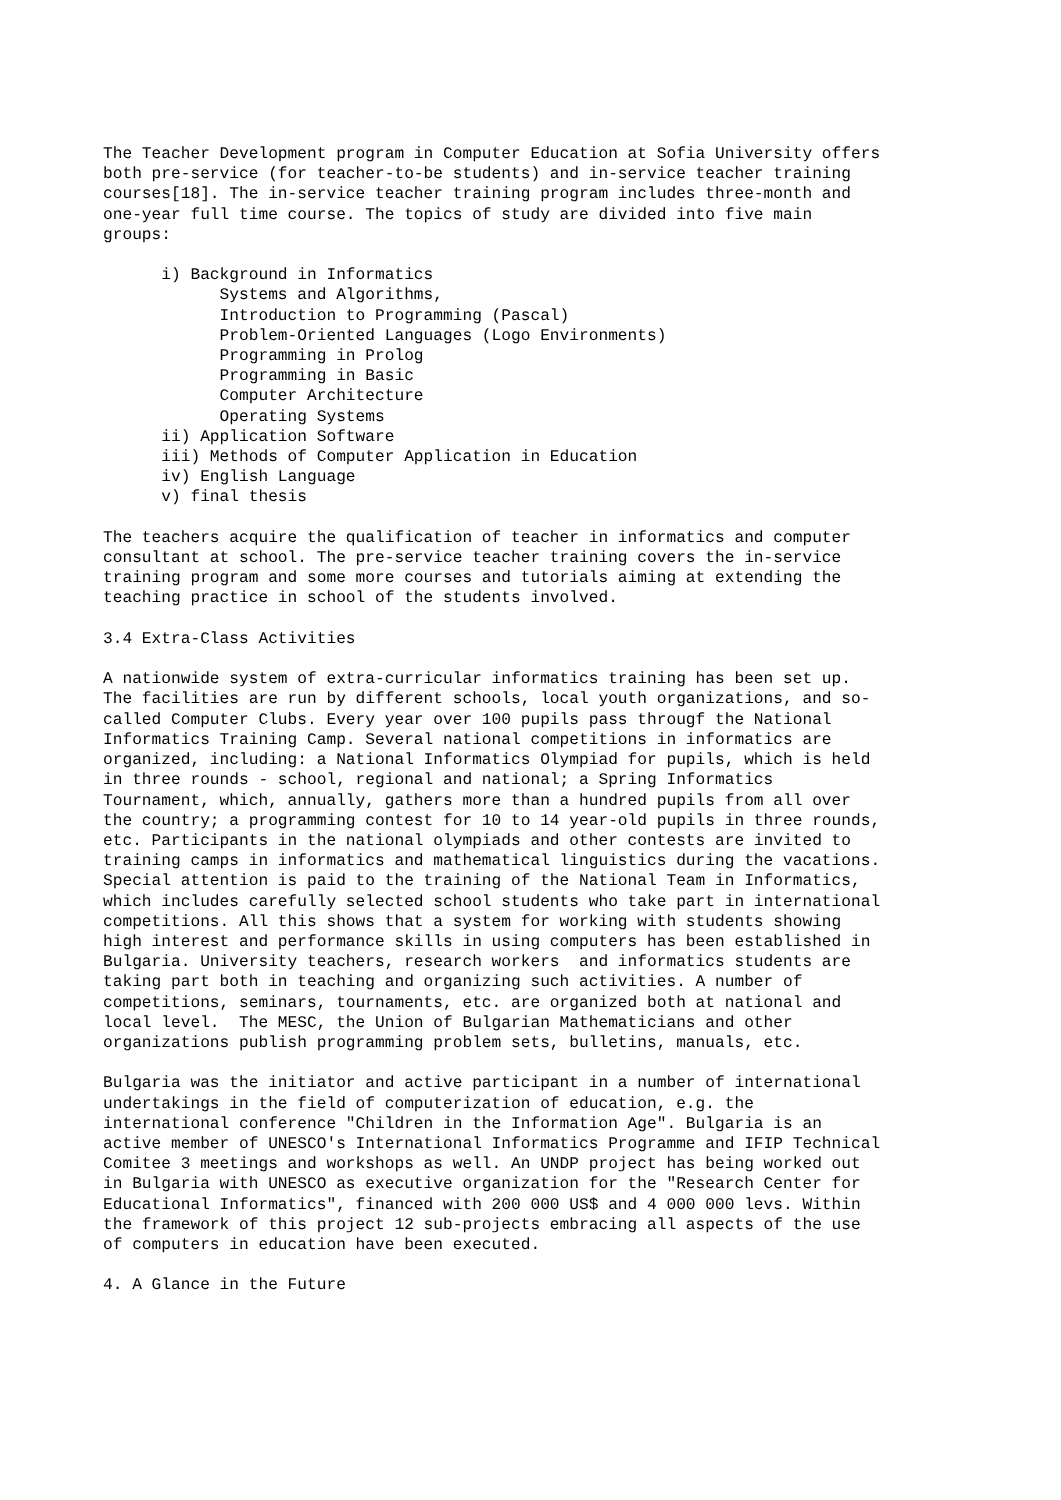The Teacher Development program in Computer Education at Sofia University offers
both pre-service (for teacher-to-be students) and in-service teacher training
courses[18]. The in-service teacher training program includes three-month and
one-year full time course. The topics of study are divided into five main
groups:

      i) Background in Informatics
            Systems and Algorithms,
            Introduction to Programming (Pascal)
            Problem-Oriented Languages (Logo Environments)
            Programming in Prolog
            Programming in Basic
            Computer Architecture
            Operating Systems
      ii) Application Software
      iii) Methods of Computer Application in Education
      iv) English Language
      v) final thesis

The teachers acquire the qualification of teacher in informatics and computer
consultant at school. The pre-service teacher training covers the in-service
training program and some more courses and tutorials aiming at extending the
teaching practice in school of the students involved.

3.4 Extra-Class Activities

A nationwide system of extra-curricular informatics training has been set up.
The facilities are run by different schools, local youth organizations, and so-
called Computer Clubs. Every year over 100 pupils pass througf the National
Informatics Training Camp. Several national competitions in informatics are
organized, including: a National Informatics Olympiad for pupils, which is held
in three rounds - school, regional and national; a Spring Informatics
Tournament, which, annually, gathers more than a hundred pupils from all over
the country; a programming contest for 10 to 14 year-old pupils in three rounds,
etc. Participants in the national olympiads and other contests are invited to
training camps in informatics and mathematical linguistics during the vacations.
Special attention is paid to the training of the National Team in Informatics,
which includes carefully selected school students who take part in international
competitions. All this shows that a system for working with students showing
high interest and performance skills in using computers has been established in
Bulgaria. University teachers, research workers  and informatics students are
taking part both in teaching and organizing such activities. A number of
competitions, seminars, tournaments, etc. are organized both at national and
local level.  The MESC, the Union of Bulgarian Mathematicians and other
organizations publish programming problem sets, bulletins, manuals, etc.

Bulgaria was the initiator and active participant in a number of international
undertakings in the field of computerization of education, e.g. the
international conference "Children in the Information Age". Bulgaria is an
active member of UNESCO's International Informatics Programme and IFIP Technical
Comitee 3 meetings and workshops as well. An UNDP project has being worked out
in Bulgaria with UNESCO as executive organization for the "Research Center for
Educational Informatics", financed with 200 000 US$ and 4 000 000 levs. Within
the framework of this project 12 sub-projects embracing all aspects of the use
of computers in education have been executed.

4. A Glance in the Future